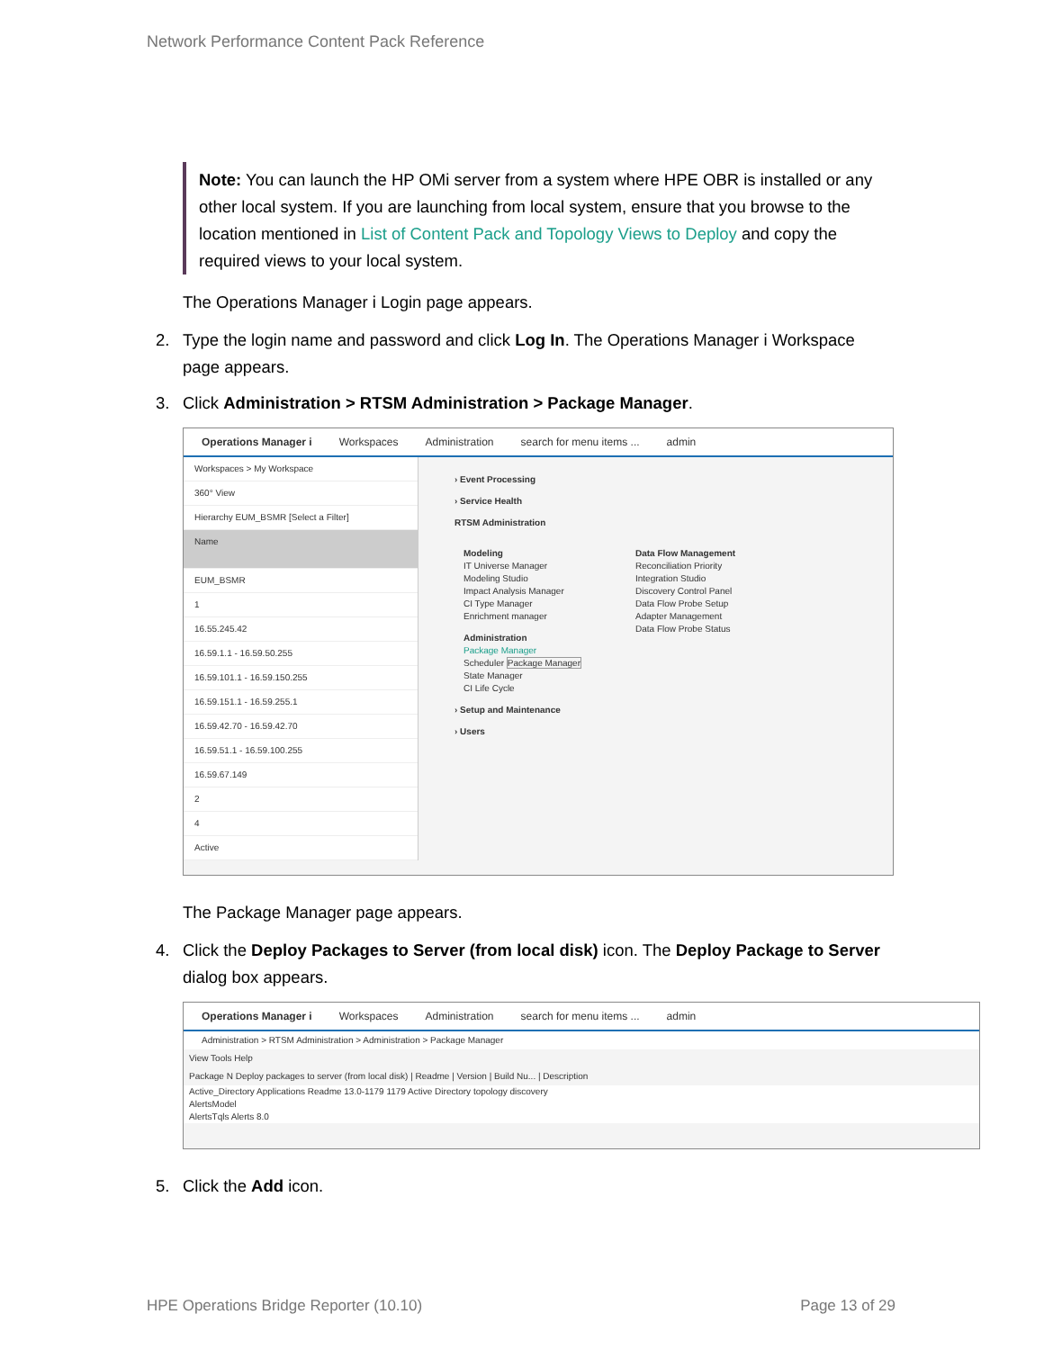Network Performance Content Pack Reference
Note: You can launch the HP OMi server from a system where HPE OBR is installed or any other local system. If you are launching from local system, ensure that you browse to the location mentioned in List of Content Pack and Topology Views to Deploy and copy the required views to your local system.
The Operations Manager i Login page appears.
2. Type the login name and password and click Log In. The Operations Manager i Workspace page appears.
3. Click Administration > RTSM Administration > Package Manager.
Operations Manager i Workspaces Administration search for menu items ... admin
Workspaces > My Workspace
360° View
Hierarchy EUM_BSMR [Select a Filter]
Name
EUM_BSMR
1
16.55.245.42
16.59.1.1 - 16.59.50.255
16.59.101.1 - 16.59.150.255
16.59.151.1 - 16.59.255.1
16.59.42.70 - 16.59.42.70
16.59.51.1 - 16.59.100.255
16.59.67.149
2
4
Active
› Event Processing
› Service Health
RTSM Administration
Modeling
IT Universe Manager
Modeling Studio
Impact Analysis Manager
CI Type Manager
Enrichment manager
Administration
Package Manager
Scheduler Package Manager
State Manager
CI Life Cycle
Data Flow Management
Reconciliation Priority
Integration Studio
Discovery Control Panel
Data Flow Probe Setup
Adapter Management
Data Flow Probe Status
› Setup and Maintenance
› Users
The Package Manager page appears.
4. Click the Deploy Packages to Server (from local disk) icon. The Deploy Package to Server dialog box appears.
Operations Manager i Workspaces Administration search for menu items ... admin
Administration > RTSM Administration > Administration > Package Manager
View Tools Help
Package N Deploy packages to server (from local disk) | Readme | Version | Build Nu... | Description
Active_Directory Applications Readme 13.0-1179 1179 Active Directory topology discovery
AlertsModel
AlertsTqls Alerts 8.0
5. Click the Add icon.
HPE Operations Bridge Reporter (10.10) Page 13 of 29